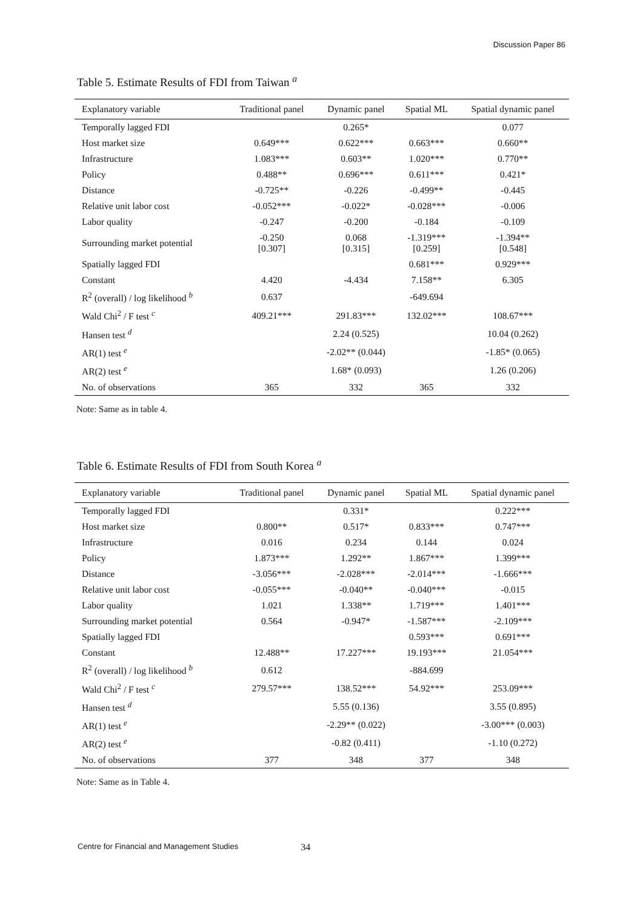Discussion Paper 86
Table 5. Estimate Results of FDI from Taiwan <sup>a</sup>
| Explanatory variable | Traditional panel | Dynamic panel | Spatial ML | Spatial dynamic panel |
| --- | --- | --- | --- | --- |
| Temporally lagged FDI | | 0.265* | | 0.077 |
| Host market size | 0.649*** | 0.622*** | 0.663*** | 0.660** |
| Infrastructure | 1.083*** | 0.603** | 1.020*** | 0.770** |
| Policy | 0.488** | 0.696*** | 0.611*** | 0.421* |
| Distance | -0.725** | -0.226 | -0.499** | -0.445 |
| Relative unit labor cost | -0.052*** | -0.022* | -0.028*** | -0.006 |
| Labor quality | -0.247 | -0.200 | -0.184 | -0.109 |
| Surrounding market potential | -0.250 [0.307] | 0.068 [0.315] | -1.319*** [0.259] | -1.394** [0.548] |
| Spatially lagged FDI | | | 0.681*** | 0.929*** |
| Constant | 4.420 | -4.434 | 7.158** | 6.305 |
| R<sup>2</sup> (overall) / log likelihood <sup>b</sup> | 0.637 | | -649.694 | |
| Wald Chi<sup>2</sup> / F test <sup>c</sup> | 409.21*** | 291.83*** | 132.02*** | 108.67*** |
| Hansen test <sup>d</sup> | | 2.24 (0.525) | | 10.04 (0.262) |
| AR(1) test <sup>e</sup> | | -2.02** (0.044) | | -1.85* (0.065) |
| AR(2) test <sup>e</sup> | | 1.68* (0.093) | | 1.26 (0.206) |
| No. of observations | 365 | 332 | 365 | 332 |
Note: Same as in table 4.
Table 6. Estimate Results of FDI from South Korea <sup>a</sup>
| Explanatory variable | Traditional panel | Dynamic panel | Spatial ML | Spatial dynamic panel |
| --- | --- | --- | --- | --- |
| Temporally lagged FDI | | 0.331* | | 0.222*** |
| Host market size | 0.800** | 0.517* | 0.833*** | 0.747*** |
| Infrastructure | 0.016 | 0.234 | 0.144 | 0.024 |
| Policy | 1.873*** | 1.292** | 1.867*** | 1.399*** |
| Distance | -3.056*** | -2.028*** | -2.014*** | -1.666*** |
| Relative unit labor cost | -0.055*** | -0.040** | -0.040*** | -0.015 |
| Labor quality | 1.021 | 1.338** | 1.719*** | 1.401*** |
| Surrounding market potential | 0.564 | -0.947* | -1.587*** | -2.109*** |
| Spatially lagged FDI | | | 0.593*** | 0.691*** |
| Constant | 12.488** | 17.227*** | 19.193*** | 21.054*** |
| R<sup>2</sup> (overall) / log likelihood <sup>b</sup> | 0.612 | | -884.699 | |
| Wald Chi<sup>2</sup> / F test <sup>c</sup> | 279.57*** | 138.52*** | 54.92*** | 253.09*** |
| Hansen test <sup>d</sup> | | 5.55 (0.136) | | 3.55 (0.895) |
| AR(1) test <sup>e</sup> | | -2.29** (0.022) | | -3.00*** (0.003) |
| AR(2) test <sup>e</sup> | | -0.82 (0.411) | | -1.10 (0.272) |
| No. of observations | 377 | 348 | 377 | 348 |
Note: Same as in Table 4.
Centre for Financial and Management Studies 34